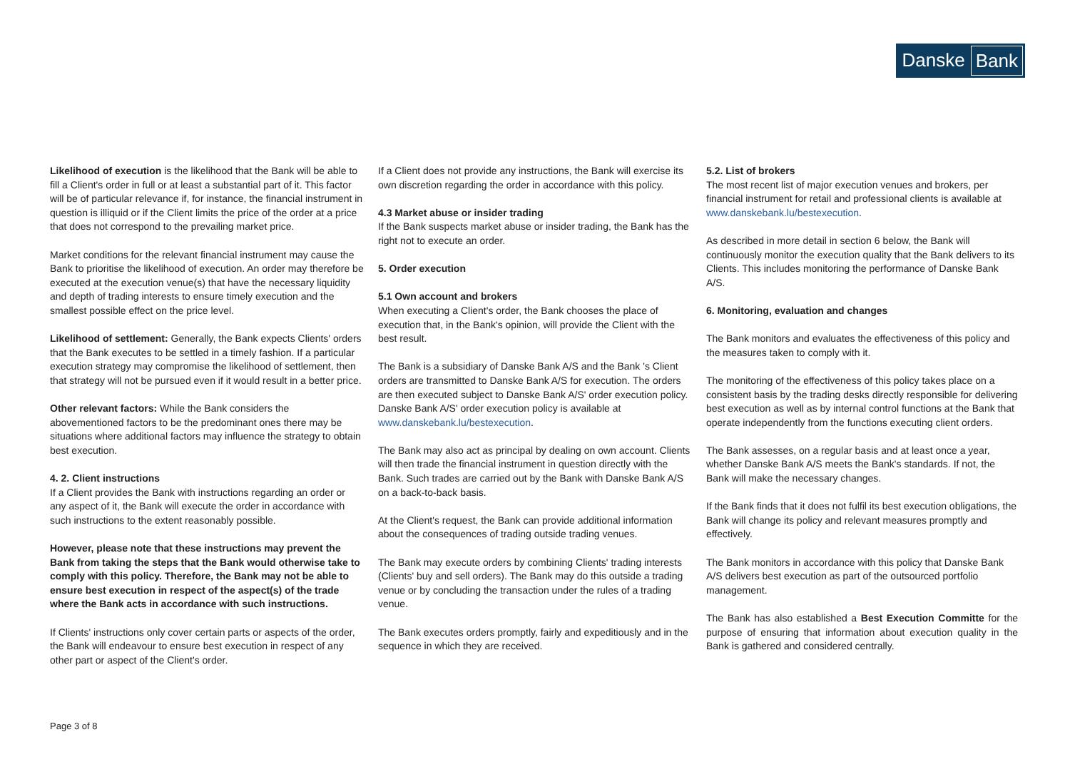Danske Bank
Likelihood of execution is the likelihood that the Bank will be able to fill a Client's order in full or at least a substantial part of it. This factor will be of particular relevance if, for instance, the financial instrument in question is illiquid or if the Client limits the price of the order at a price that does not correspond to the prevailing market price.
Market conditions for the relevant financial instrument may cause the Bank to prioritise the likelihood of execution. An order may therefore be executed at the execution venue(s) that have the necessary liquidity and depth of trading interests to ensure timely execution and the smallest possible effect on the price level.
Likelihood of settlement: Generally, the Bank expects Clients' orders that the Bank executes to be settled in a timely fashion. If a particular execution strategy may compromise the likelihood of settlement, then that strategy will not be pursued even if it would result in a better price.
Other relevant factors: While the Bank considers the abovementioned factors to be the predominant ones there may be situations where additional factors may influence the strategy to obtain best execution.
4. 2. Client instructions
If a Client provides the Bank with instructions regarding an order or any aspect of it, the Bank will execute the order in accordance with such instructions to the extent reasonably possible.
However, please note that these instructions may prevent the Bank from taking the steps that the Bank would otherwise take to comply with this policy. Therefore, the Bank may not be able to ensure best execution in respect of the aspect(s) of the trade where the Bank acts in accordance with such instructions.
If Clients' instructions only cover certain parts or aspects of the order, the Bank will endeavour to ensure best execution in respect of any other part or aspect of the Client's order.
If a Client does not provide any instructions, the Bank will exercise its own discretion regarding the order in accordance with this policy.
4.3 Market abuse or insider trading
If the Bank suspects market abuse or insider trading, the Bank has the right not to execute an order.
5. Order execution
5.1 Own account and brokers
When executing a Client's order, the Bank chooses the place of execution that, in the Bank's opinion, will provide the Client with the best result.
The Bank is a subsidiary of Danske Bank A/S and the Bank 's Client orders are transmitted to Danske Bank A/S for execution. The orders are then executed subject to Danske Bank A/S' order execution policy. Danske Bank A/S' order execution policy is available at www.danskebank.lu/bestexecution.
The Bank may also act as principal by dealing on own account. Clients will then trade the financial instrument in question directly with the Bank. Such trades are carried out by the Bank with Danske Bank A/S on a back-to-back basis.
At the Client's request, the Bank can provide additional information about the consequences of trading outside trading venues.
The Bank may execute orders by combining Clients' trading interests (Clients' buy and sell orders). The Bank may do this outside a trading venue or by concluding the transaction under the rules of a trading venue.
The Bank executes orders promptly, fairly and expeditiously and in the sequence in which they are received.
5.2. List of brokers
The most recent list of major execution venues and brokers, per financial instrument for retail and professional clients is available at www.danskebank.lu/bestexecution.
As described in more detail in section 6 below, the Bank will continuously monitor the execution quality that the Bank delivers to its Clients. This includes monitoring the performance of Danske Bank A/S.
6. Monitoring, evaluation and changes
The Bank monitors and evaluates the effectiveness of this policy and the measures taken to comply with it.
The monitoring of the effectiveness of this policy takes place on a consistent basis by the trading desks directly responsible for delivering best execution as well as by internal control functions at the Bank that operate independently from the functions executing client orders.
The Bank assesses, on a regular basis and at least once a year, whether Danske Bank A/S meets the Bank's standards. If not, the Bank will make the necessary changes.
If the Bank finds that it does not fulfil its best execution obligations, the Bank will change its policy and relevant measures promptly and effectively.
The Bank monitors in accordance with this policy that Danske Bank A/S delivers best execution as part of the outsourced portfolio management.
The Bank has also established a Best Execution Committe for the purpose of ensuring that information about execution quality in the Bank is gathered and considered centrally.
Page 3 of 8